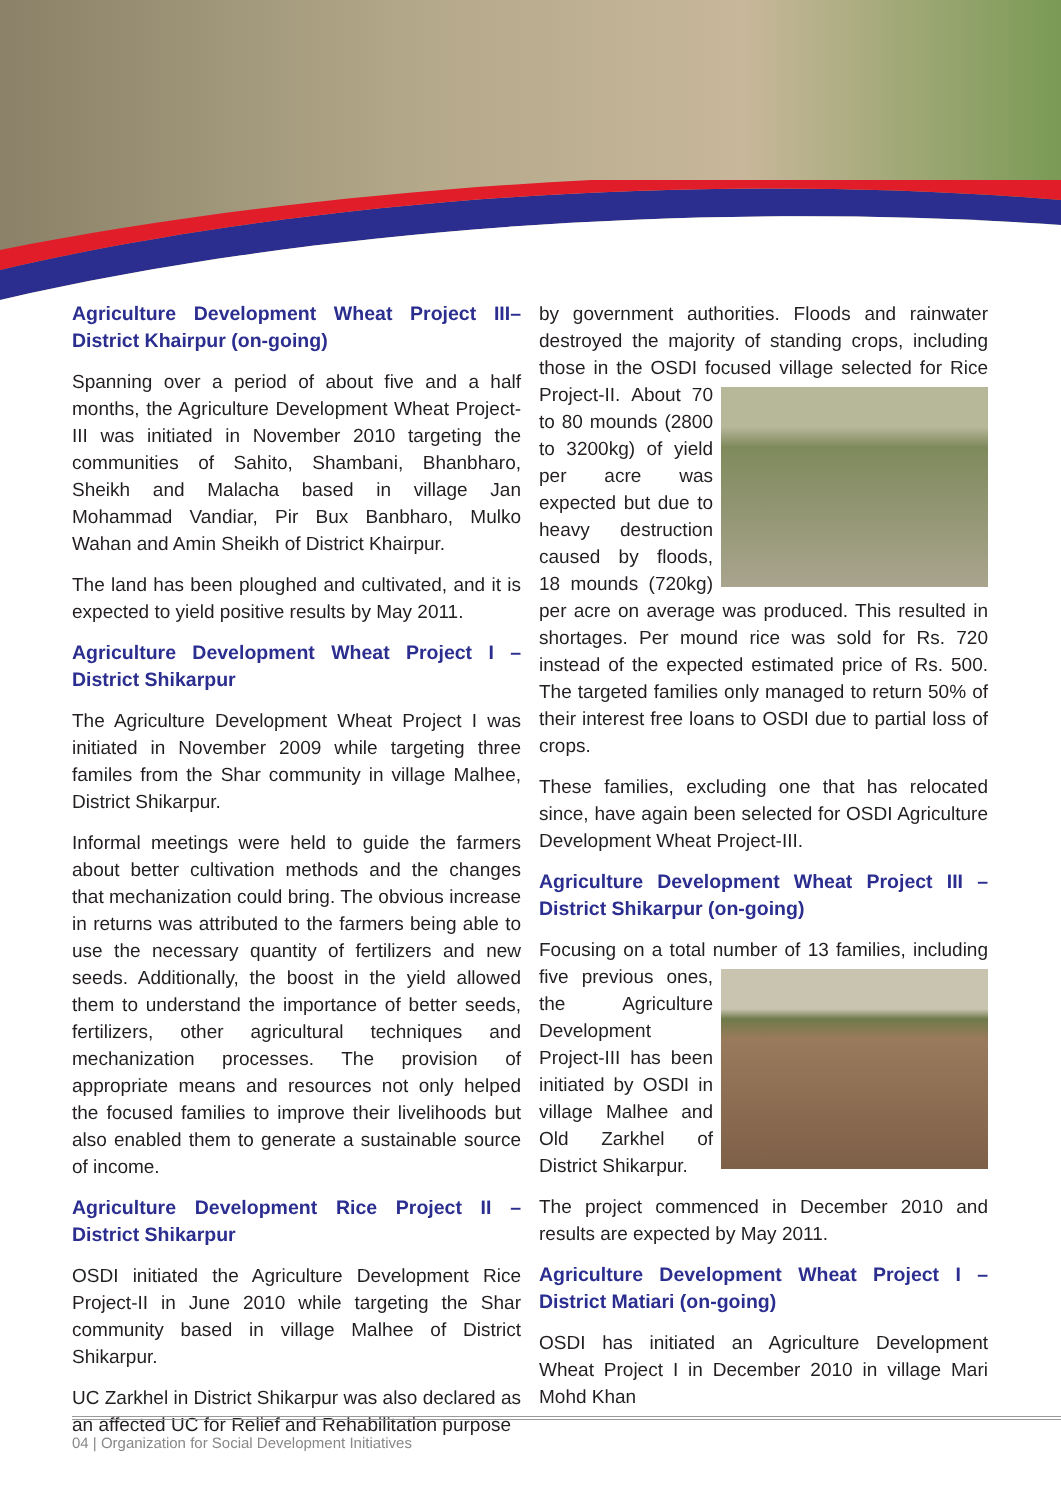Agriculture Development Wheat Project III– District Khairpur (on-going)
Spanning over a period of about five and a half months, the Agriculture Development Wheat Project-III was initiated in November 2010 targeting the communities of Sahito, Shambani, Bhanbharo, Sheikh and Malacha based in village Jan Mohammad Vandiar, Pir Bux Banbharo, Mulko Wahan and Amin Sheikh of District Khairpur.
The land has been ploughed and cultivated, and it is expected to yield positive results by May 2011.
Agriculture Development Wheat Project I – District Shikarpur
The Agriculture Development Wheat Project I was initiated in November 2009 while targeting three familes from the Shar community in village Malhee, District Shikarpur.
Informal meetings were held to guide the farmers about better cultivation methods and the changes that mechanization could bring. The obvious increase in returns was attributed to the farmers being able to use the necessary quantity of fertilizers and new seeds. Additionally, the boost in the yield allowed them to understand the importance of better seeds, fertilizers, other agricultural techniques and mechanization processes. The provision of appropriate means and resources not only helped the focused families to improve their livelihoods but also enabled them to generate a sustainable source of income.
Agriculture Development Rice Project II – District Shikarpur
OSDI initiated the Agriculture Development Rice Project-II in June 2010 while targeting the Shar community based in village Malhee of District Shikarpur.
UC Zarkhel in District Shikarpur was also declared as an affected UC for Relief and Rehabilitation purpose
by government authorities. Floods and rainwater destroyed the majority of standing crops, including those in the OSDI focused village selected for Rice Project-II. About 70 to 80 mounds (2800 to 3200kg) of yield per acre was expected but due to heavy destruction caused by floods, 18 mounds (720kg) per acre on average was produced. This resulted in shortages. Per mound rice was sold for Rs. 720 instead of the expected estimated price of Rs. 500. The targeted families only managed to return 50% of their interest free loans to OSDI due to partial loss of crops.
These families, excluding one that has relocated since, have again been selected for OSDI Agriculture Development Wheat Project-III.
Agriculture Development Wheat Project III – District Shikarpur (on-going)
Focusing on a total number of 13 families, including five previous ones, the Agriculture Development Project-III has been initiated by OSDI in village Malhee and Old Zarkhel of District Shikarpur.
The project commenced in December 2010 and results are expected by May 2011.
Agriculture Development Wheat Project I – District Matiari (on-going)
OSDI has initiated an Agriculture Development Wheat Project I in December 2010 in village Mari Mohd Khan
04 | Organization for Social Development Initiatives